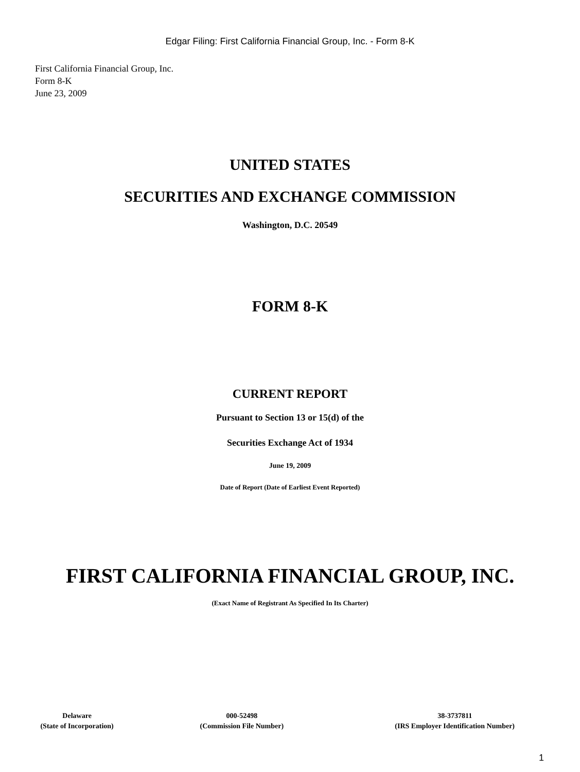Edgar Filing: First California Financial Group, Inc. - Form 8-K
First California Financial Group, Inc.
Form 8-K
June 23, 2009
UNITED STATES
SECURITIES AND EXCHANGE COMMISSION
Washington, D.C. 20549
FORM 8-K
CURRENT REPORT
Pursuant to Section 13 or 15(d) of the
Securities Exchange Act of 1934
June 19, 2009
Date of Report (Date of Earliest Event Reported)
FIRST CALIFORNIA FINANCIAL GROUP, INC.
(Exact Name of Registrant As Specified In Its Charter)
| Delaware (State of Incorporation) | 000-52498 (Commission File Number) | 38-3737811 (IRS Employer Identification Number) |
1